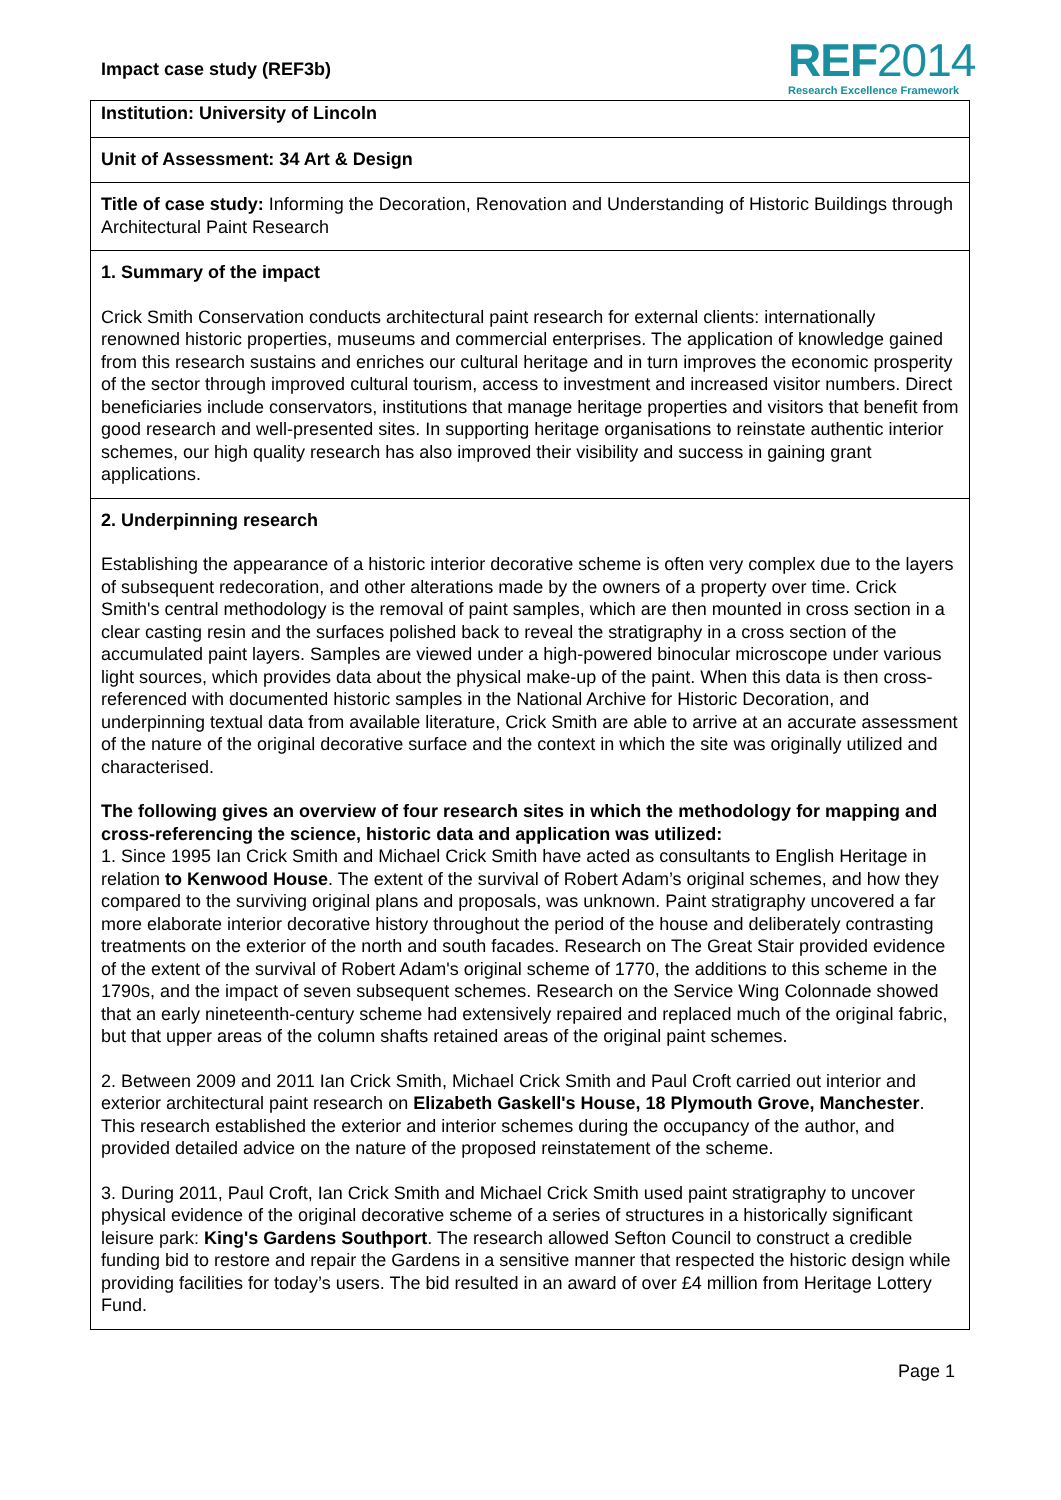Impact case study (REF3b)
REF2014
Research Excellence Framework
Institution: University of Lincoln
Unit of Assessment: 34 Art & Design
Title of case study: Informing the Decoration, Renovation and Understanding of Historic Buildings through Architectural Paint Research
1. Summary of the impact
Crick Smith Conservation conducts architectural paint research for external clients: internationally renowned historic properties, museums and commercial enterprises. The application of knowledge gained from this research sustains and enriches our cultural heritage and in turn improves the economic prosperity of the sector through improved cultural tourism, access to investment and increased visitor numbers. Direct beneficiaries include conservators, institutions that manage heritage properties and visitors that benefit from good research and well-presented sites. In supporting heritage organisations to reinstate authentic interior schemes, our high quality research has also improved their visibility and success in gaining grant applications.
2. Underpinning research
Establishing the appearance of a historic interior decorative scheme is often very complex due to the layers of subsequent redecoration, and other alterations made by the owners of a property over time. Crick Smith's central methodology is the removal of paint samples, which are then mounted in cross section in a clear casting resin and the surfaces polished back to reveal the stratigraphy in a cross section of the accumulated paint layers. Samples are viewed under a high-powered binocular microscope under various light sources, which provides data about the physical make-up of the paint. When this data is then cross-referenced with documented historic samples in the National Archive for Historic Decoration, and underpinning textual data from available literature, Crick Smith are able to arrive at an accurate assessment of the nature of the original decorative surface and the context in which the site was originally utilized and characterised.
The following gives an overview of four research sites in which the methodology for mapping and cross-referencing the science, historic data and application was utilized:
1. Since 1995 Ian Crick Smith and Michael Crick Smith have acted as consultants to English Heritage in relation to Kenwood House. The extent of the survival of Robert Adam’s original schemes, and how they compared to the surviving original plans and proposals, was unknown. Paint stratigraphy uncovered a far more elaborate interior decorative history throughout the period of the house and deliberately contrasting treatments on the exterior of the north and south facades. Research on The Great Stair provided evidence of the extent of the survival of Robert Adam's original scheme of 1770, the additions to this scheme in the 1790s, and the impact of seven subsequent schemes. Research on the Service Wing Colonnade showed that an early nineteenth-century scheme had extensively repaired and replaced much of the original fabric, but that upper areas of the column shafts retained areas of the original paint schemes.
2. Between 2009 and 2011 Ian Crick Smith, Michael Crick Smith and Paul Croft carried out interior and exterior architectural paint research on Elizabeth Gaskell's House, 18 Plymouth Grove, Manchester. This research established the exterior and interior schemes during the occupancy of the author, and provided detailed advice on the nature of the proposed reinstatement of the scheme.
3. During 2011, Paul Croft, Ian Crick Smith and Michael Crick Smith used paint stratigraphy to uncover physical evidence of the original decorative scheme of a series of structures in a historically significant leisure park: King's Gardens Southport. The research allowed Sefton Council to construct a credible funding bid to restore and repair the Gardens in a sensitive manner that respected the historic design while providing facilities for today’s users. The bid resulted in an award of over £4 million from Heritage Lottery Fund.
Page 1